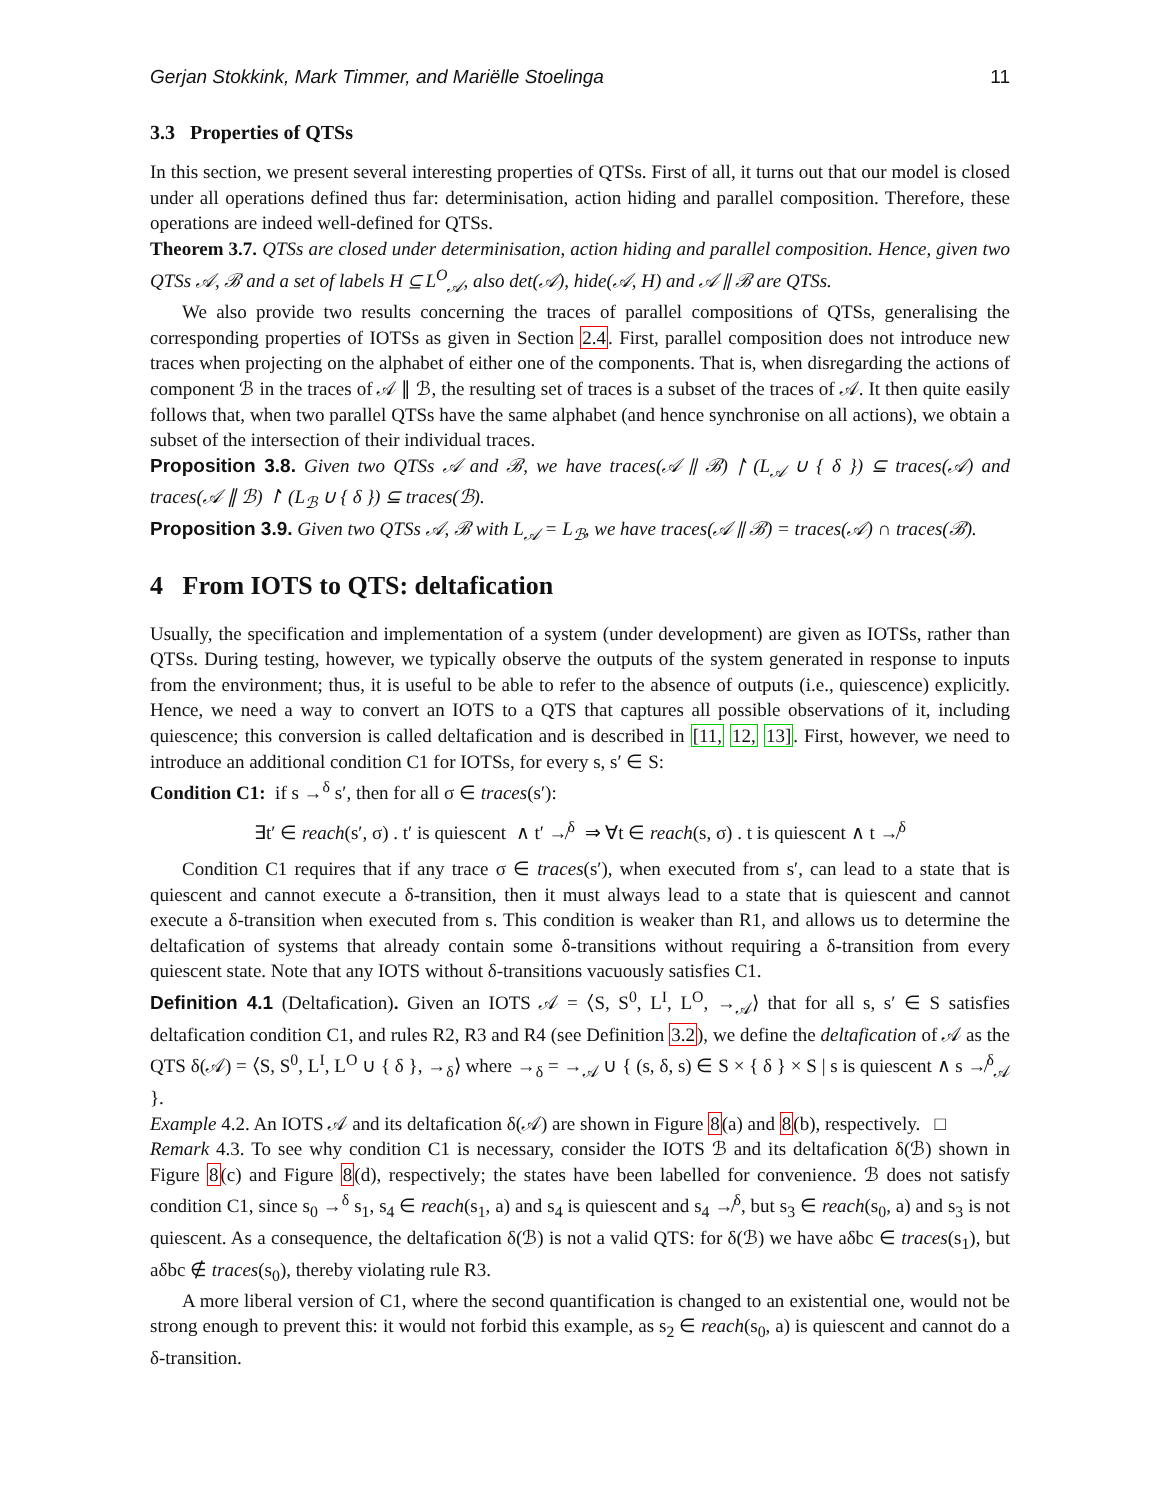Gerjan Stokkink, Mark Timmer, and Mariëlle Stoelinga 11
3.3 Properties of QTSs
In this section, we present several interesting properties of QTSs. First of all, it turns out that our model is closed under all operations defined thus far: determinisation, action hiding and parallel composition. Therefore, these operations are indeed well-defined for QTSs.
Theorem 3.7. QTSs are closed under determinisation, action hiding and parallel composition. Hence, given two QTSs 𝒜, ℬ and a set of labels H ⊆ L<sup>O</sup><sub>𝒜</sub>, also det(𝒜), hide(𝒜, H) and 𝒜 ∥ ℬ are QTSs.
We also provide two results concerning the traces of parallel compositions of QTSs, generalising the corresponding properties of IOTSs as given in Section 2.4. First, parallel composition does not introduce new traces when projecting on the alphabet of either one of the components. That is, when disregarding the actions of component ℬ in the traces of 𝒜 ∥ ℬ, the resulting set of traces is a subset of the traces of 𝒜. It then quite easily follows that, when two parallel QTSs have the same alphabet (and hence synchronise on all actions), we obtain a subset of the intersection of their individual traces.
Proposition 3.8. Given two QTSs 𝒜 and ℬ, we have traces(𝒜 ∥ ℬ) ↾ (L<sub>𝒜</sub> ∪ { δ }) ⊆ traces(𝒜) and traces(𝒜 ∥ ℬ) ↾ (L<sub>ℬ</sub> ∪ { δ }) ⊆ traces(ℬ).
Proposition 3.9. Given two QTSs 𝒜, ℬ with L<sub>𝒜</sub> = L<sub>ℬ</sub>, we have traces(𝒜 ∥ ℬ) = traces(𝒜) ∩ traces(ℬ).
4 From IOTS to QTS: deltafication
Usually, the specification and implementation of a system (under development) are given as IOTSs, rather than QTSs. During testing, however, we typically observe the outputs of the system generated in response to inputs from the environment; thus, it is useful to be able to refer to the absence of outputs (i.e., quiescence) explicitly. Hence, we need a way to convert an IOTS to a QTS that captures all possible observations of it, including quiescence; this conversion is called deltafication and is described in [11, 12, 13]. First, however, we need to introduce an additional condition C1 for IOTSs, for every s, s′ ∈ S:
Condition C1: if s →<sup>δ</sup> s′, then for all σ ∈ traces(s′):
∃t′ ∈ reach(s′, σ) . t′ is quiescent ∧ t′ ↛<sup>δ</sup> ⇒ ∀t ∈ reach(s, σ) . t is quiescent ∧ t ↛<sup>δ</sup>
Condition C1 requires that if any trace σ ∈ traces(s′), when executed from s′, can lead to a state that is quiescent and cannot execute a δ-transition, then it must always lead to a state that is quiescent and cannot execute a δ-transition when executed from s. This condition is weaker than R1, and allows us to determine the deltafication of systems that already contain some δ-transitions without requiring a δ-transition from every quiescent state. Note that any IOTS without δ-transitions vacuously satisfies C1.
Definition 4.1 (Deltafication). Given an IOTS 𝒜 = ⟨S, S<sup>0</sup>, L<sup>I</sup>, L<sup>O</sup>, →<sub>𝒜</sub>⟩ that for all s, s′ ∈ S satisfies deltafication condition C1, and rules R2, R3 and R4 (see Definition 3.2), we define the deltafication of 𝒜 as the QTS δ(𝒜) = ⟨S, S<sup>0</sup>, L<sup>I</sup>, L<sup>O</sup> ∪ { δ }, →<sub>δ</sub>⟩ where →<sub>δ</sub> = →<sub>𝒜</sub> ∪ { (s, δ, s) ∈ S × { δ } × S | s is quiescent ∧ s ↛<sup>δ</sup><sub>𝒜</sub> }.
Example 4.2. An IOTS 𝒜 and its deltafication δ(𝒜) are shown in Figure 8(a) and 8(b), respectively. □
Remark 4.3. To see why condition C1 is necessary, consider the IOTS ℬ and its deltafication δ(ℬ) shown in Figure 8(c) and Figure 8(d), respectively; the states have been labelled for convenience. ℬ does not satisfy condition C1, since s<sub>0</sub> →<sup>δ</sup> s<sub>1</sub>, s<sub>4</sub> ∈ reach(s<sub>1</sub>, a) and s<sub>4</sub> is quiescent and s<sub>4</sub> ↛<sup>δ</sup>, but s<sub>3</sub> ∈ reach(s<sub>0</sub>, a) and s<sub>3</sub> is not quiescent. As a consequence, the deltafication δ(ℬ) is not a valid QTS: for δ(ℬ) we have aδbc ∈ traces(s<sub>1</sub>), but aδbc ∉ traces(s<sub>0</sub>), thereby violating rule R3.
A more liberal version of C1, where the second quantification is changed to an existential one, would not be strong enough to prevent this: it would not forbid this example, as s<sub>2</sub> ∈ reach(s<sub>0</sub>, a) is quiescent and cannot do a δ-transition.